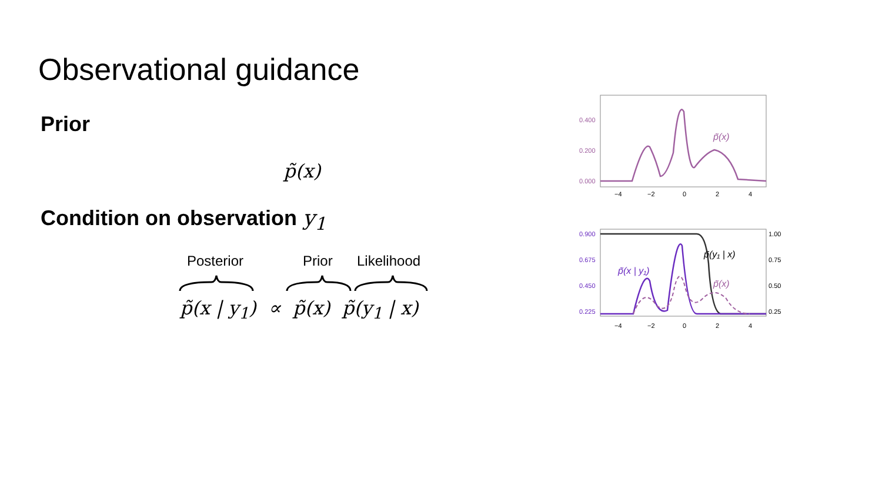Observational guidance
Prior
p̃(x)
Condition on observation y<sub>1</sub>
Posterior Prior Likelihood
p̃(x | y<sub>1</sub>) ∝ p̃(x) p̃(y<sub>1</sub> | x)
0.400
0.200
0.000
−4
−2
0
2
4
p̃(x)
0.900
0.675
0.450
0.225
1.00
0.75
0.50
0.25
−4
−2
0
2
4
p̃(y₁ | x)
p̃(x | y₁)
p̃(x)